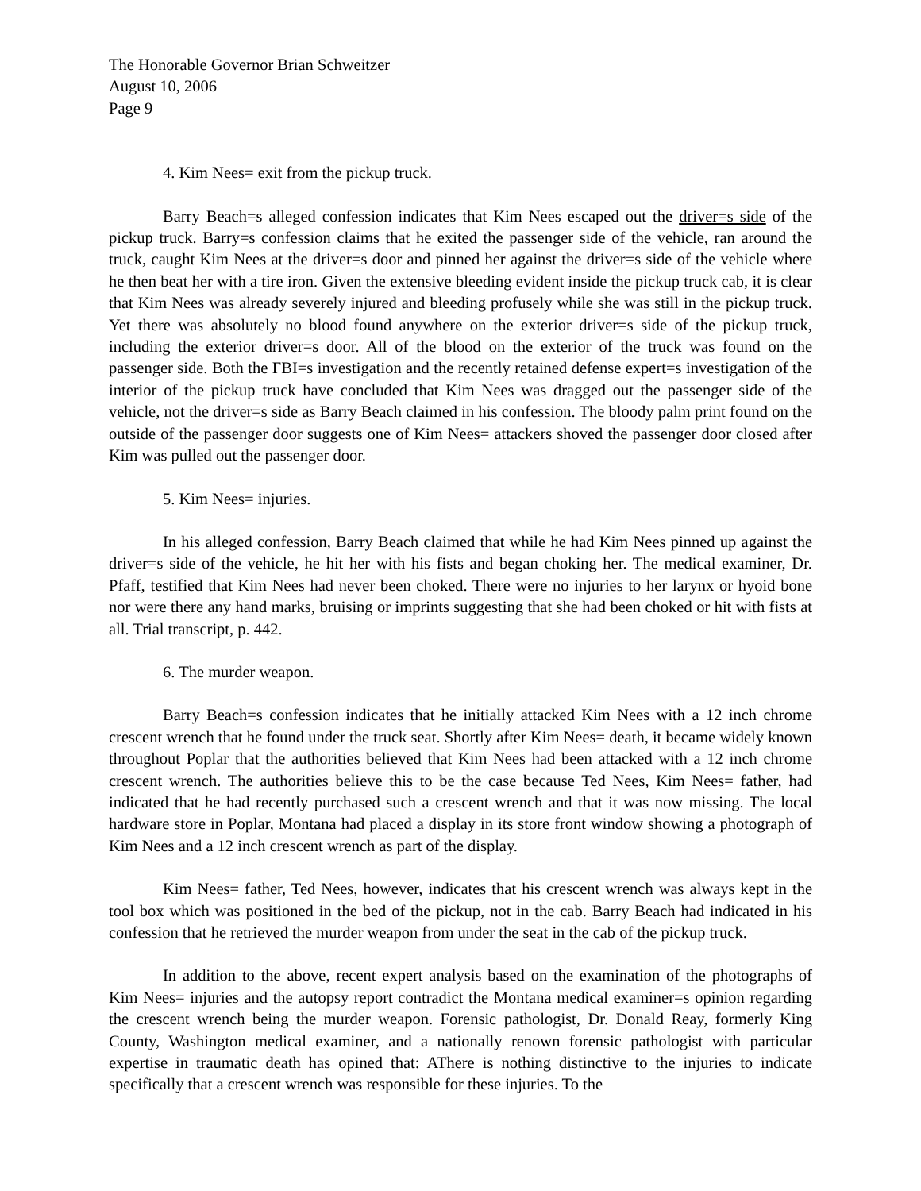The Honorable Governor Brian Schweitzer
August 10, 2006
Page 9
4. Kim Nees= exit from the pickup truck.
Barry Beach=s alleged confession indicates that Kim Nees escaped out the driver=s side of the pickup truck. Barry=s confession claims that he exited the passenger side of the vehicle, ran around the truck, caught Kim Nees at the driver=s door and pinned her against the driver=s side of the vehicle where he then beat her with a tire iron. Given the extensive bleeding evident inside the pickup truck cab, it is clear that Kim Nees was already severely injured and bleeding profusely while she was still in the pickup truck. Yet there was absolutely no blood found anywhere on the exterior driver=s side of the pickup truck, including the exterior driver=s door. All of the blood on the exterior of the truck was found on the passenger side. Both the FBI=s investigation and the recently retained defense expert=s investigation of the interior of the pickup truck have concluded that Kim Nees was dragged out the passenger side of the vehicle, not the driver=s side as Barry Beach claimed in his confession. The bloody palm print found on the outside of the passenger door suggests one of Kim Nees= attackers shoved the passenger door closed after Kim was pulled out the passenger door.
5. Kim Nees= injuries.
In his alleged confession, Barry Beach claimed that while he had Kim Nees pinned up against the driver=s side of the vehicle, he hit her with his fists and began choking her. The medical examiner, Dr. Pfaff, testified that Kim Nees had never been choked. There were no injuries to her larynx or hyoid bone nor were there any hand marks, bruising or imprints suggesting that she had been choked or hit with fists at all. Trial transcript, p. 442.
6. The murder weapon.
Barry Beach=s confession indicates that he initially attacked Kim Nees with a 12 inch chrome crescent wrench that he found under the truck seat. Shortly after Kim Nees= death, it became widely known throughout Poplar that the authorities believed that Kim Nees had been attacked with a 12 inch chrome crescent wrench. The authorities believe this to be the case because Ted Nees, Kim Nees= father, had indicated that he had recently purchased such a crescent wrench and that it was now missing. The local hardware store in Poplar, Montana had placed a display in its store front window showing a photograph of Kim Nees and a 12 inch crescent wrench as part of the display.
Kim Nees= father, Ted Nees, however, indicates that his crescent wrench was always kept in the tool box which was positioned in the bed of the pickup, not in the cab. Barry Beach had indicated in his confession that he retrieved the murder weapon from under the seat in the cab of the pickup truck.
In addition to the above, recent expert analysis based on the examination of the photographs of Kim Nees= injuries and the autopsy report contradict the Montana medical examiner=s opinion regarding the crescent wrench being the murder weapon. Forensic pathologist, Dr. Donald Reay, formerly King County, Washington medical examiner, and a nationally renown forensic pathologist with particular expertise in traumatic death has opined that: AThere is nothing distinctive to the injuries to indicate specifically that a crescent wrench was responsible for these injuries. To the